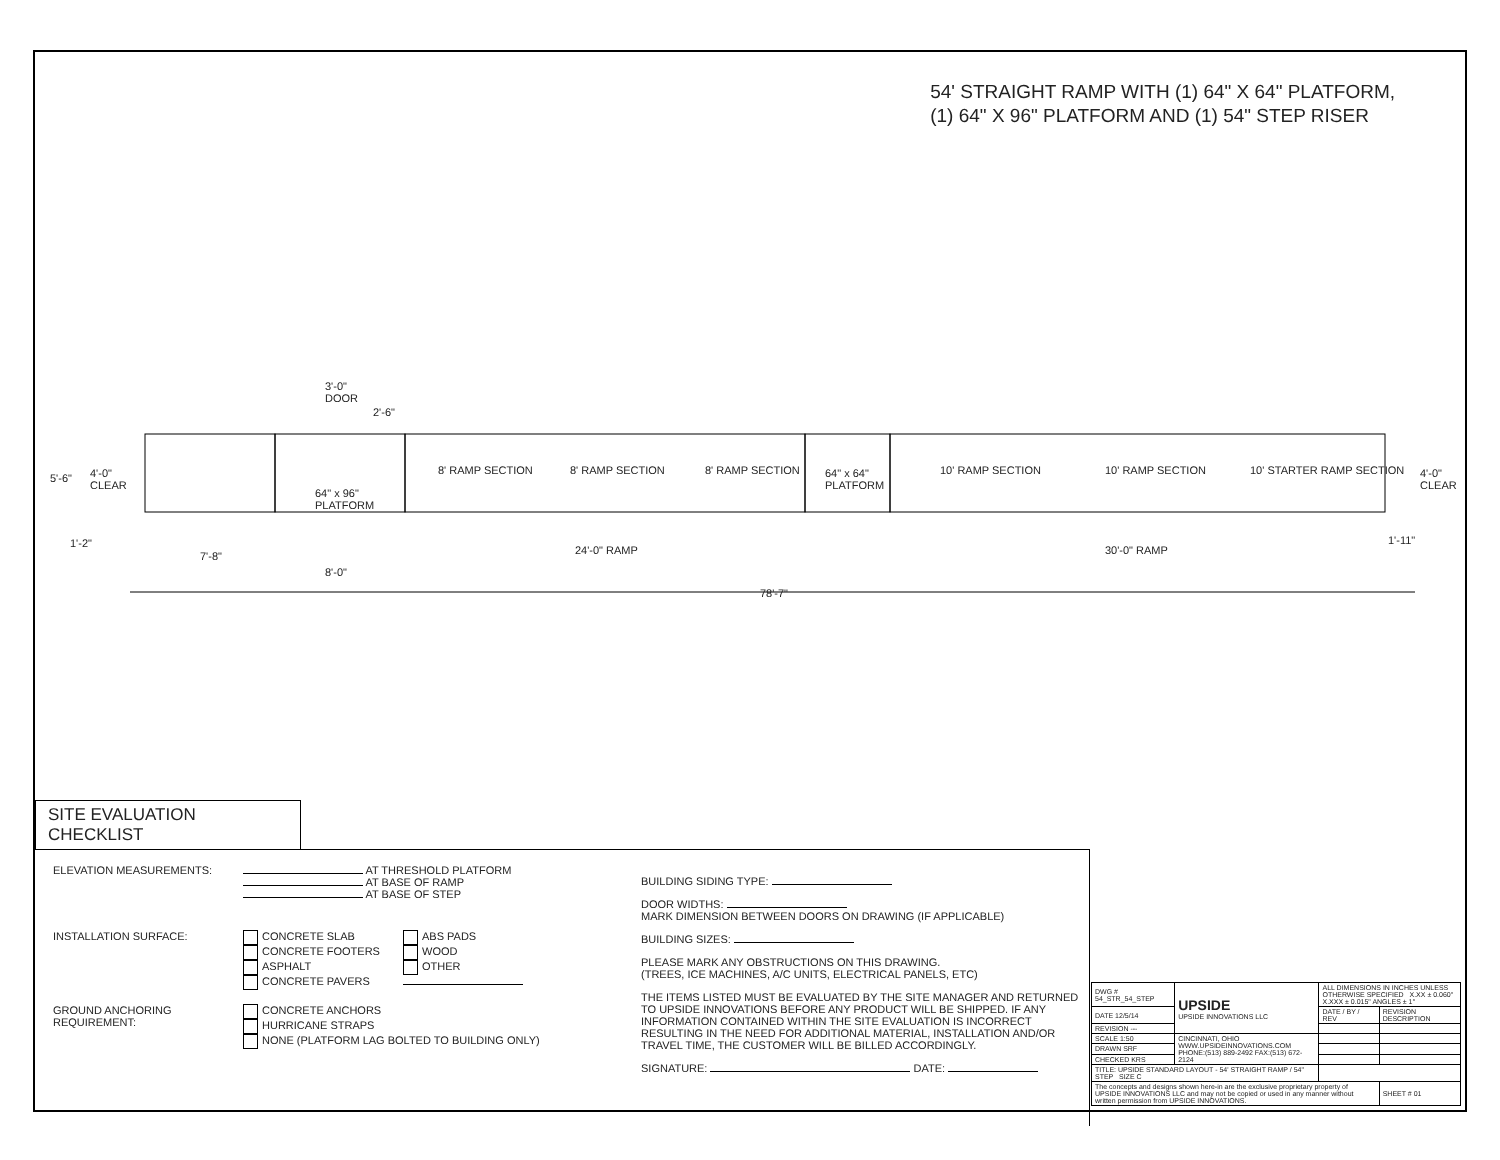54' STRAIGHT RAMP WITH (1) 64" X 64" PLATFORM,
(1) 64" X 96" PLATFORM AND (1) 54" STEP RISER
5'-6" 4'-0"
CLEAR
3'-0"
DOOR
2'-6"
64" x 96"
PLATFORM
8' RAMP SECTION 8' RAMP SECTION 8' RAMP SECTION 64" x 64"
PLATFORM
10' RAMP SECTION 10' RAMP SECTION 10' STARTER RAMP SECTION 4'-0"
CLEAR
1'-2"
7'-8"
8'-0"
24'-0" RAMP 30'-0" RAMP
1'-11"
78'-7"
SITE EVALUATION CHECKLIST
ELEVATION MEASUREMENTS: AT THRESHOLD PLATFORM
AT BASE OF RAMP
AT BASE OF STEP
INSTALLATION SURFACE: CONCRETE SLAB
CONCRETE FOOTERS
ASPHALT
CONCRETE PAVERS ABS PADS
WOOD
OTHER
GROUND ANCHORING REQUIREMENT: CONCRETE ANCHORS
HURRICANE STRAPS
NONE (PLATFORM LAG BOLTED TO BUILDING ONLY)
BUILDING SIDING TYPE:
DOOR WIDTHS:
MARK DIMENSION BETWEEN DOORS ON DRAWING (IF APPLICABLE)
BUILDING SIZES:
PLEASE MARK ANY OBSTRUCTIONS ON THIS DRAWING.
(TREES, ICE MACHINES, A/C UNITS, ELECTRICAL PANELS, ETC)
THE ITEMS LISTED MUST BE EVALUATED BY THE SITE MANAGER AND RETURNED TO UPSIDE INNOVATIONS BEFORE ANY PRODUCT WILL BE SHIPPED. IF ANY INFORMATION CONTAINED WITHIN THE SITE EVALUATION IS INCORRECT RESULTING IN THE NEED FOR ADDITIONAL MATERIAL, INSTALLATION AND/OR TRAVEL TIME, THE CUSTOMER WILL BE BILLED ACCORDINGLY.
SIGNATURE: DATE:
| DWG # 54_STR_54_STEP | UPSIDE UPSIDE INNOVATIONS LLC | ALL DIMENSIONS IN INCHES UNLESS OTHERWISE SPECIFIED X.XX ± 0.060" X.XXX ± 0.015" ANGLES ± 1° | |
| DATE 12/5/14 | | DATE / BY / REV | REVISION DESCRIPTION |
| REVISION --- | | | |
| SCALE 1:50 | CINCINNATI, OHIO WWW.UPSIDEINNOVATIONS.COM PHONE:(513) 889-2492 FAX:(513) 672-2124 | | |
| DRAWN SRF | | | |
| CHECKED KRS | | | |
| TITLE: UPSIDE STANDARD LAYOUT - 54' STRAIGHT RAMP / 54" STEP SIZE C | | | |
| The concepts and designs shown here-in are the exclusive proprietary property of UPSIDE INNOVATIONS LLC and may not be copied or used in any manner without written permission from UPSIDE INNOVATIONS. | | | SHEET # 01 |